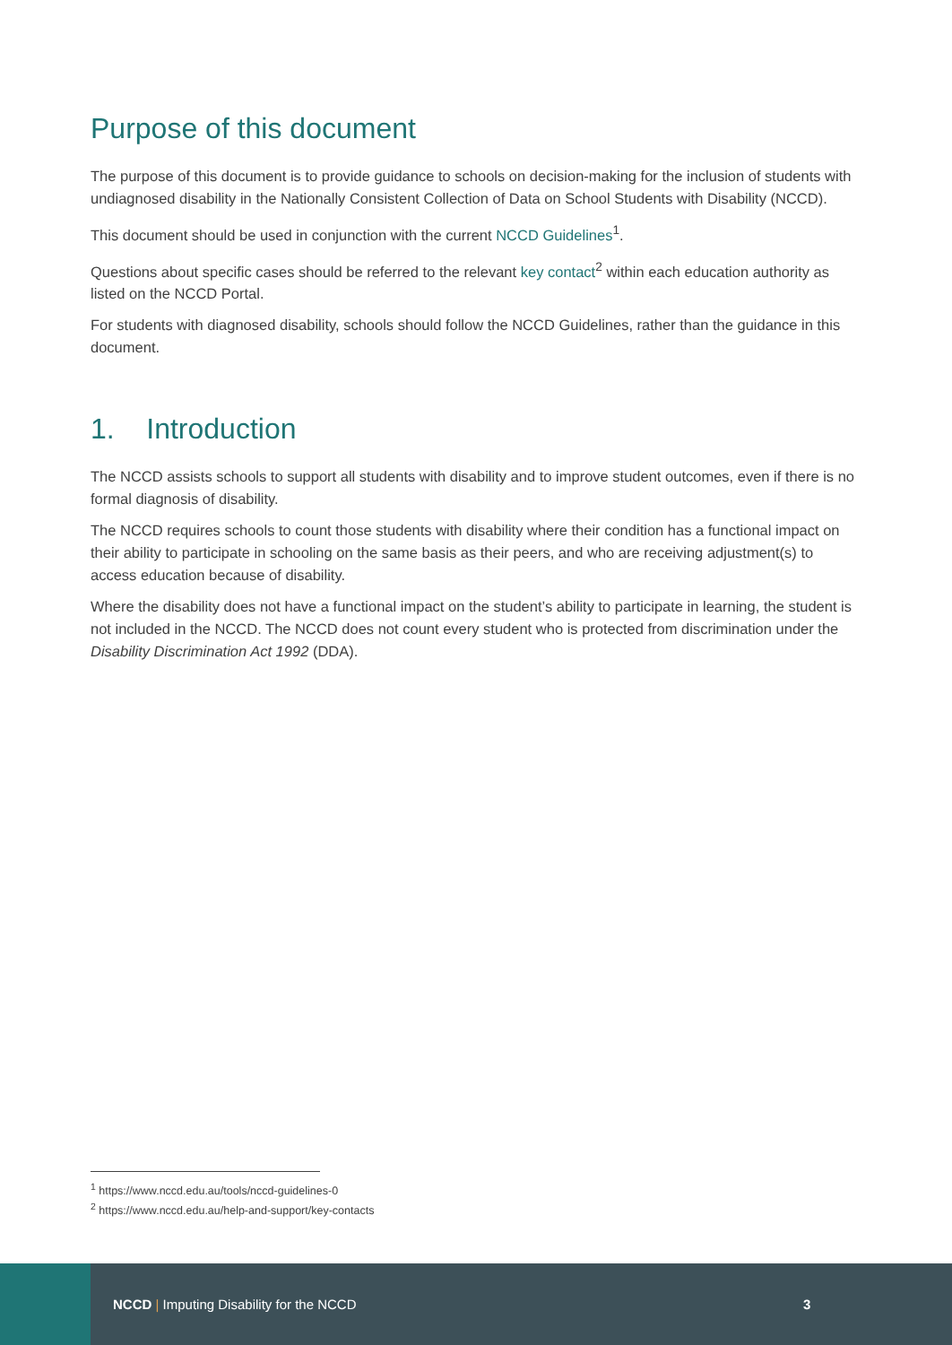Purpose of this document
The purpose of this document is to provide guidance to schools on decision-making for the inclusion of students with undiagnosed disability in the Nationally Consistent Collection of Data on School Students with Disability (NCCD).
This document should be used in conjunction with the current NCCD Guidelines<sup>1</sup>.
Questions about specific cases should be referred to the relevant key contact<sup>2</sup> within each education authority as listed on the NCCD Portal.
For students with diagnosed disability, schools should follow the NCCD Guidelines, rather than the guidance in this document.
1. Introduction
The NCCD assists schools to support all students with disability and to improve student outcomes, even if there is no formal diagnosis of disability.
The NCCD requires schools to count those students with disability where their condition has a functional impact on their ability to participate in schooling on the same basis as their peers, and who are receiving adjustment(s) to access education because of disability.
Where the disability does not have a functional impact on the student’s ability to participate in learning, the student is not included in the NCCD. The NCCD does not count every student who is protected from discrimination under the Disability Discrimination Act 1992 (DDA).
<sup>1</sup> https://www.nccd.edu.au/tools/nccd-guidelines-0
<sup>2</sup> https://www.nccd.edu.au/help-and-support/key-contacts
NCCD | Imputing Disability for the NCCD 3